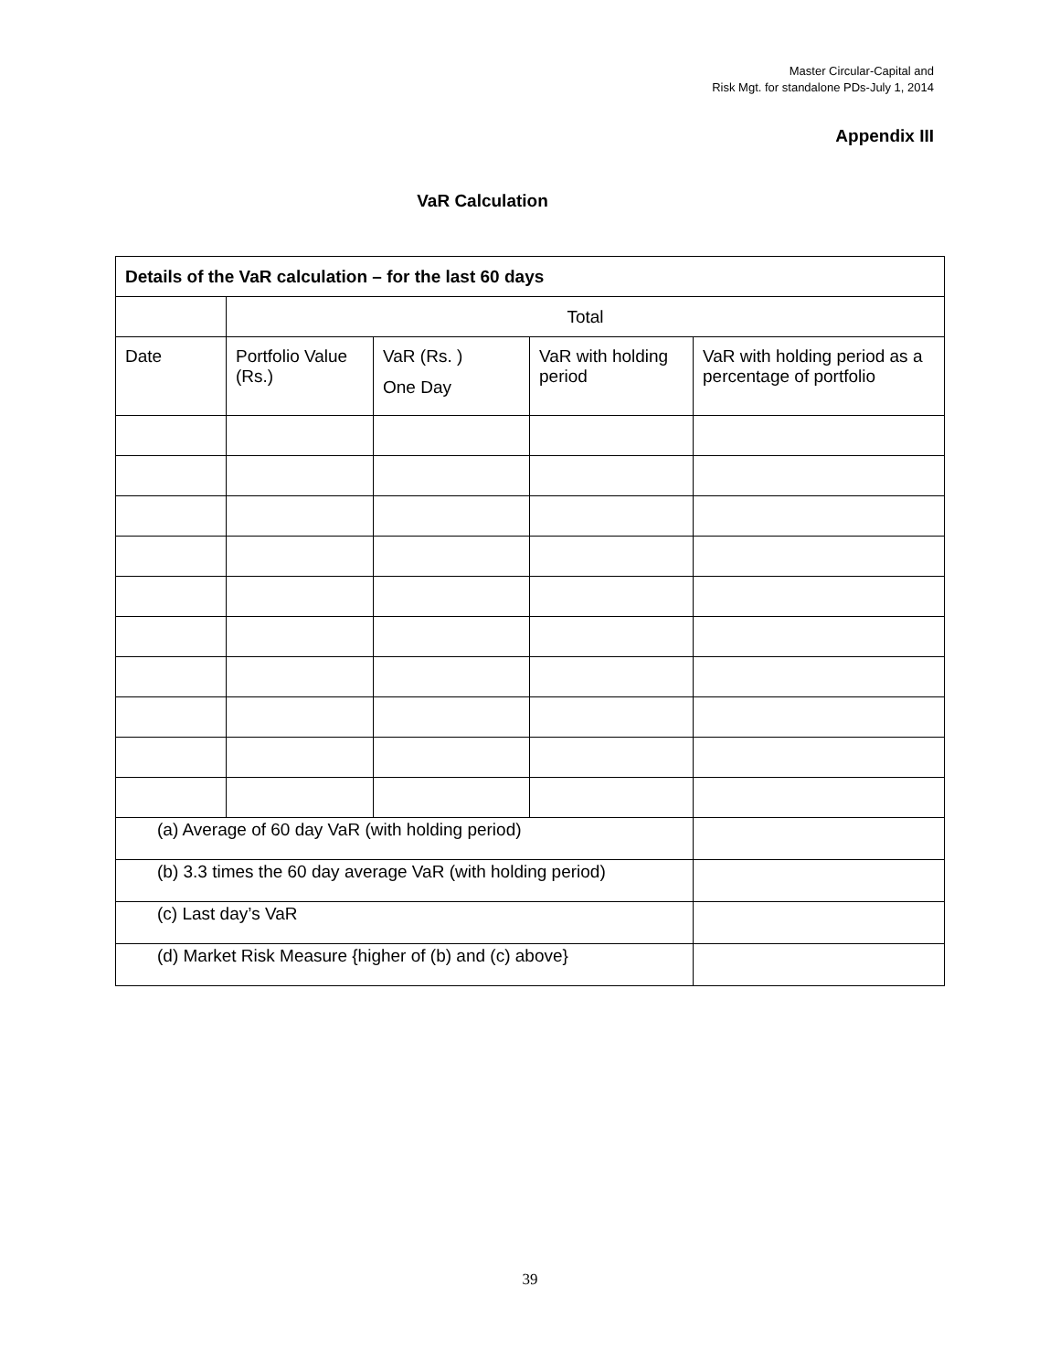Master Circular-Capital and
Risk Mgt. for standalone PDs-July 1, 2014
Appendix III
VaR Calculation
| Details of the VaR calculation – for the last 60 days | | | | |
| --- | --- | --- | --- | --- |
| | Total | | | |
| Date | Portfolio Value (Rs.) | VaR (Rs. ) One Day | VaR with holding period | VaR with holding period as a percentage of portfolio |
| (a) Average of 60 day VaR (with holding period) | | | | |
| (b) 3.3 times the 60 day average VaR (with holding period) | | | | |
| (c) Last day’s VaR | | | | |
| (d) Market Risk Measure {higher of (b) and (c) above} | | | | |
39